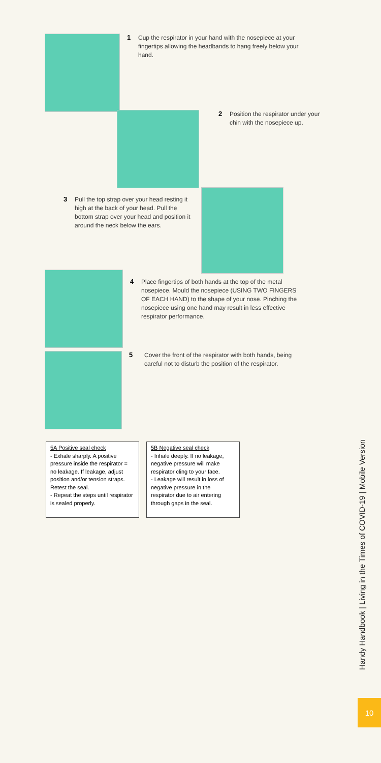1 Cup the respirator in your hand with the nosepiece at your fingertips allowing the headbands to hang freely below your hand.
2 Position the respirator under your chin with the nosepiece up.
3 Pull the top strap over your head resting it high at the back of your head. Pull the bottom strap over your head and position it around the neck below the ears.
4 Place fingertips of both hands at the top of the metal nosepiece. Mould the nosepiece (USING TWO FINGERS OF EACH HAND) to the shape of your nose. Pinching the nosepiece using one hand may result in less effective respirator performance.
5 Cover the front of the respirator with both hands, being careful not to disturb the position of the respirator.
5A Positive seal check
- Exhale sharply. A positive pressure inside the respirator = no leakage. If leakage, adjust position and/or tension straps. Retest the seal.
- Repeat the steps until respirator is sealed properly.
5B Negative seal check
- Inhale deeply. If no leakage, negative pressure will make respirator cling to your face.
- Leakage will result in loss of negative pressure in the respirator due to air entering through gaps in the seal.
Handy Handbook | Living in the Times of COVID-19 | Mobile Version
10